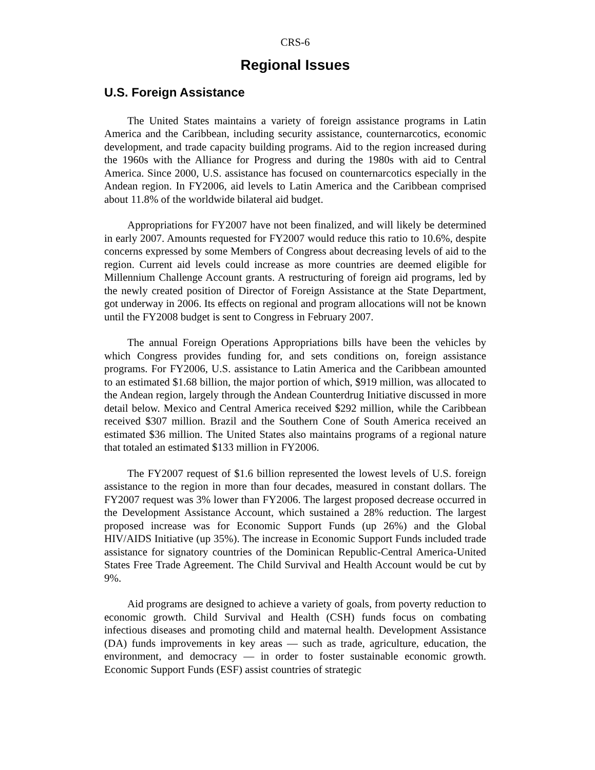CRS-6
Regional Issues
U.S. Foreign Assistance
The United States maintains a variety of foreign assistance programs in Latin America and the Caribbean, including security assistance, counternarcotics, economic development, and trade capacity building programs. Aid to the region increased during the 1960s with the Alliance for Progress and during the 1980s with aid to Central America. Since 2000, U.S. assistance has focused on counternarcotics especially in the Andean region. In FY2006, aid levels to Latin America and the Caribbean comprised about 11.8% of the worldwide bilateral aid budget.
Appropriations for FY2007 have not been finalized, and will likely be determined in early 2007. Amounts requested for FY2007 would reduce this ratio to 10.6%, despite concerns expressed by some Members of Congress about decreasing levels of aid to the region. Current aid levels could increase as more countries are deemed eligible for Millennium Challenge Account grants. A restructuring of foreign aid programs, led by the newly created position of Director of Foreign Assistance at the State Department, got underway in 2006. Its effects on regional and program allocations will not be known until the FY2008 budget is sent to Congress in February 2007.
The annual Foreign Operations Appropriations bills have been the vehicles by which Congress provides funding for, and sets conditions on, foreign assistance programs. For FY2006, U.S. assistance to Latin America and the Caribbean amounted to an estimated $1.68 billion, the major portion of which, $919 million, was allocated to the Andean region, largely through the Andean Counterdrug Initiative discussed in more detail below. Mexico and Central America received $292 million, while the Caribbean received $307 million. Brazil and the Southern Cone of South America received an estimated $36 million. The United States also maintains programs of a regional nature that totaled an estimated $133 million in FY2006.
The FY2007 request of $1.6 billion represented the lowest levels of U.S. foreign assistance to the region in more than four decades, measured in constant dollars. The FY2007 request was 3% lower than FY2006. The largest proposed decrease occurred in the Development Assistance Account, which sustained a 28% reduction. The largest proposed increase was for Economic Support Funds (up 26%) and the Global HIV/AIDS Initiative (up 35%). The increase in Economic Support Funds included trade assistance for signatory countries of the Dominican Republic-Central America-United States Free Trade Agreement. The Child Survival and Health Account would be cut by 9%.
Aid programs are designed to achieve a variety of goals, from poverty reduction to economic growth. Child Survival and Health (CSH) funds focus on combating infectious diseases and promoting child and maternal health. Development Assistance (DA) funds improvements in key areas — such as trade, agriculture, education, the environment, and democracy — in order to foster sustainable economic growth. Economic Support Funds (ESF) assist countries of strategic